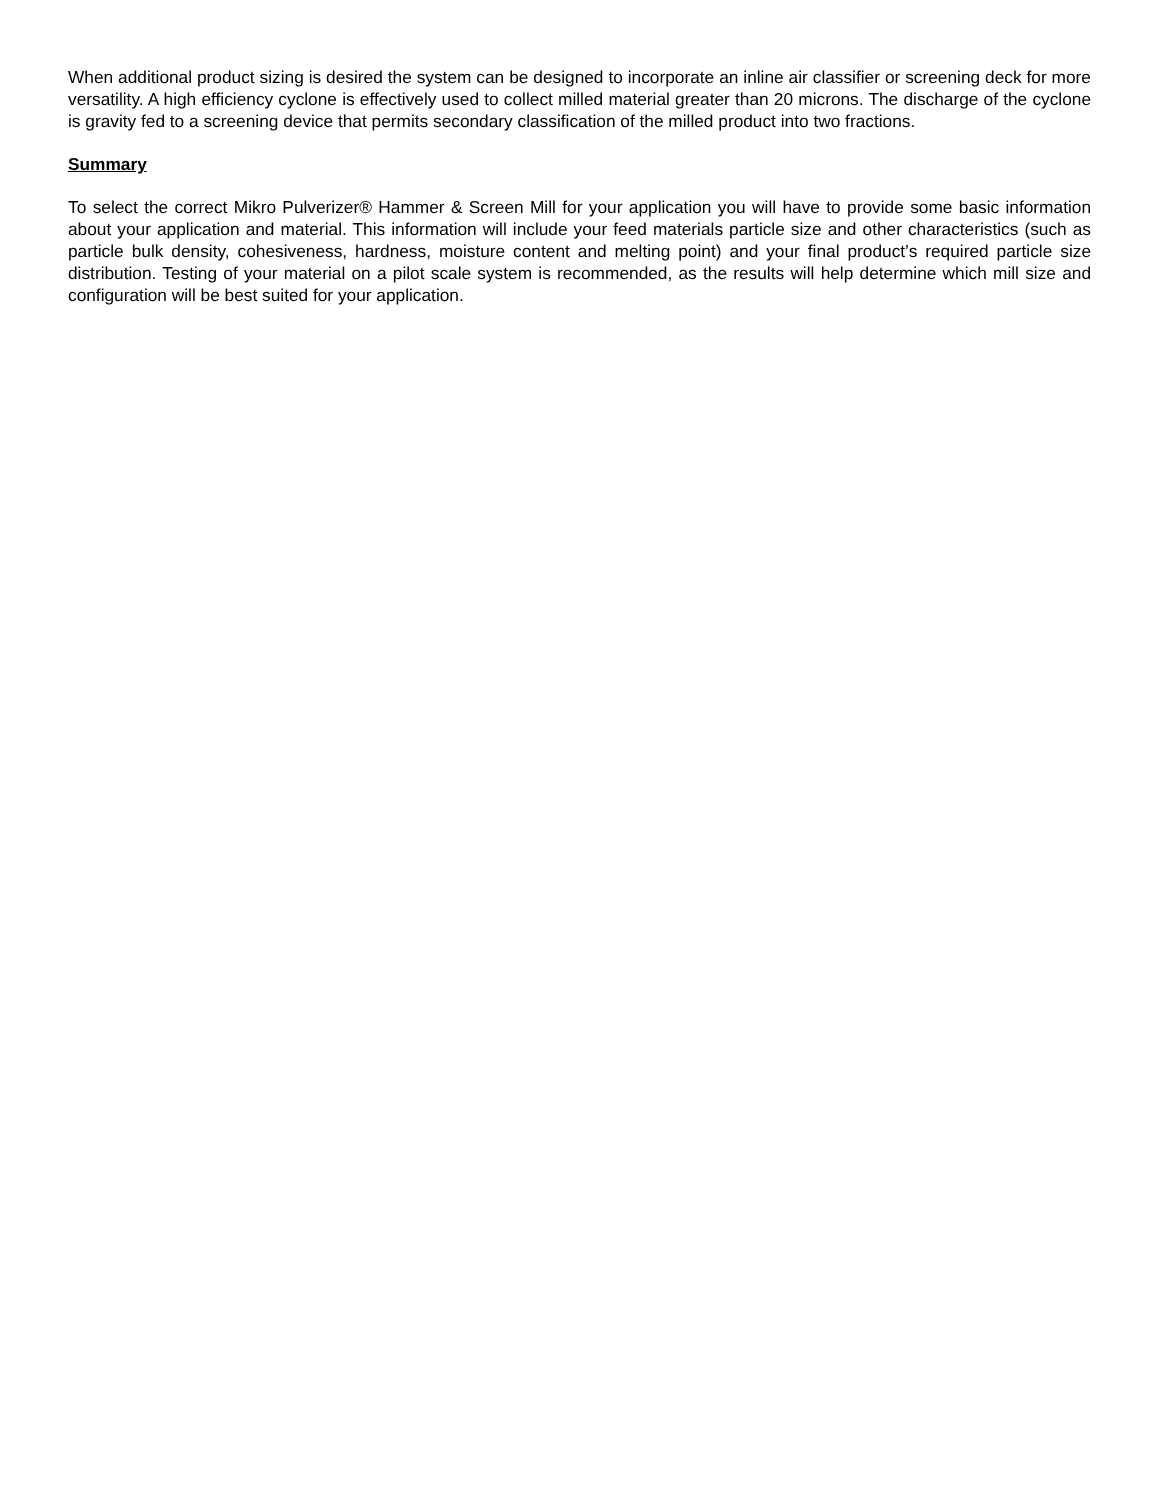When additional product sizing is desired the system can be designed to incorporate an inline air classifier or screening deck for more versatility. A high efficiency cyclone is effectively used to collect milled material greater than 20 microns. The discharge of the cyclone is gravity fed to a screening device that permits secondary classification of the milled product into two fractions.
Summary
To select the correct Mikro Pulverizer® Hammer & Screen Mill for your application you will have to provide some basic information about your application and material. This information will include your feed materials particle size and other characteristics (such as particle bulk density, cohesiveness, hardness, moisture content and melting point) and your final product’s required particle size distribution. Testing of your material on a pilot scale system is recommended, as the results will help determine which mill size and configuration will be best suited for your application.